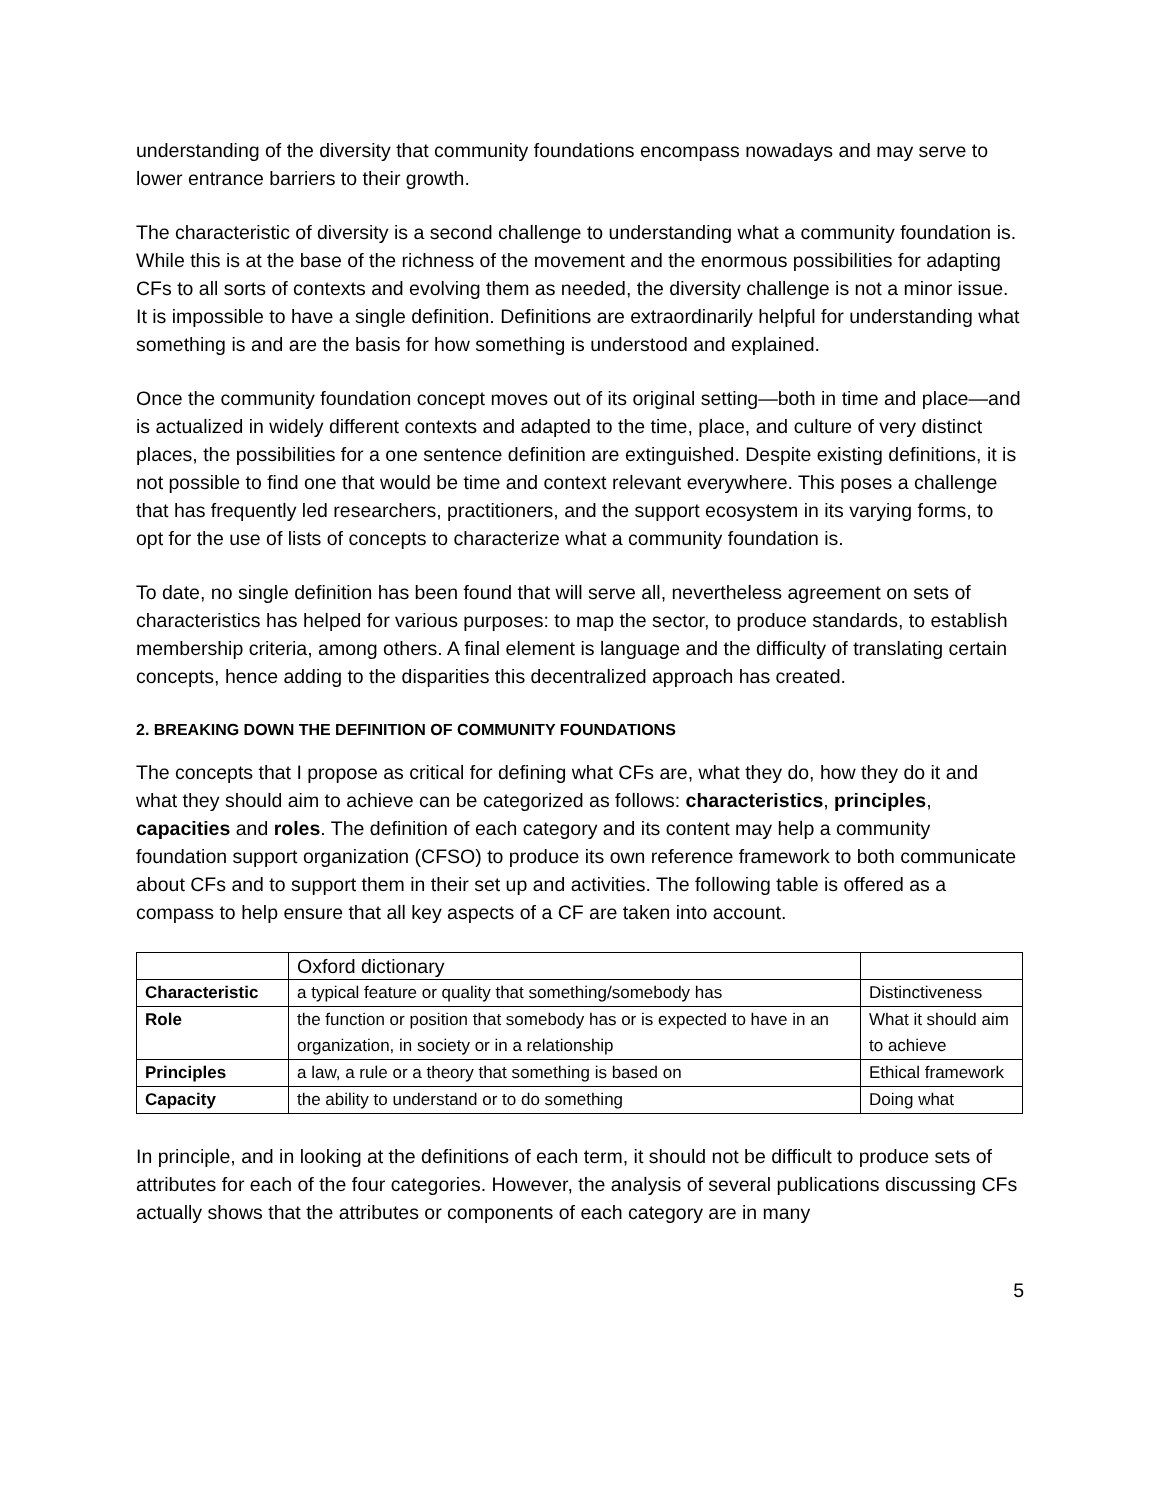understanding of the diversity that community foundations encompass nowadays and may serve to lower entrance barriers to their growth.
The characteristic of diversity is a second challenge to understanding what a community foundation is. While this is at the base of the richness of the movement and the enormous possibilities for adapting CFs to all sorts of contexts and evolving them as needed, the diversity challenge is not a minor issue. It is impossible to have a single definition. Definitions are extraordinarily helpful for understanding what something is and are the basis for how something is understood and explained.
Once the community foundation concept moves out of its original setting—both in time and place—and is actualized in widely different contexts and adapted to the time, place, and culture of very distinct places, the possibilities for a one sentence definition are extinguished. Despite existing definitions, it is not possible to find one that would be time and context relevant everywhere. This poses a challenge that has frequently led researchers, practitioners, and the support ecosystem in its varying forms, to opt for the use of lists of concepts to characterize what a community foundation is.
To date, no single definition has been found that will serve all, nevertheless agreement on sets of characteristics has helped for various purposes: to map the sector, to produce standards, to establish membership criteria, among others. A final element is language and the difficulty of translating certain concepts, hence adding to the disparities this decentralized approach has created.
2. BREAKING DOWN THE DEFINITION OF COMMUNITY FOUNDATIONS
The concepts that I propose as critical for defining what CFs are, what they do, how they do it and what they should aim to achieve can be categorized as follows: characteristics, principles, capacities and roles. The definition of each category and its content may help a community foundation support organization (CFSO) to produce its own reference framework to both communicate about CFs and to support them in their set up and activities. The following table is offered as a compass to help ensure that all key aspects of a CF are taken into account.
| | Oxford dictionary | |
| Characteristic | a typical feature or quality that something/somebody has | Distinctiveness |
| Role | the function or position that somebody has or is expected to have in an organization, in society or in a relationship | What it should aim to achieve |
| Principles | a law, a rule or a theory that something is based on | Ethical framework |
| Capacity | the ability to understand or to do something | Doing what |
In principle, and in looking at the definitions of each term, it should not be difficult to produce sets of attributes for each of the four categories. However, the analysis of several publications discussing CFs actually shows that the attributes or components of each category are in many
5